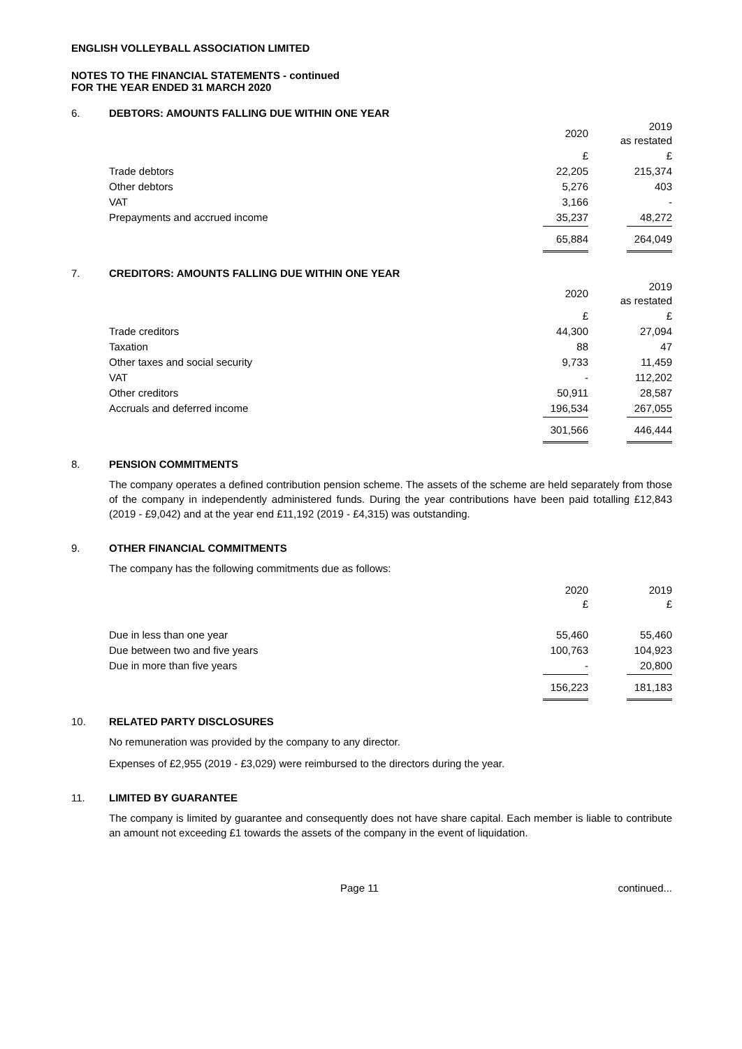ENGLISH VOLLEYBALL ASSOCIATION LIMITED
NOTES TO THE FINANCIAL STATEMENTS - continued
FOR THE YEAR ENDED 31 MARCH 2020
6. DEBTORS: AMOUNTS FALLING DUE WITHIN ONE YEAR
| | 2020 | 2019 as restated |
| | £ | £ |
| Trade debtors | 22,205 | 215,374 |
| Other debtors | 5,276 | 403 |
| VAT | 3,166 | - |
| Prepayments and accrued income | 35,237 | 48,272 |
| | 65,884 | 264,049 |
7. CREDITORS: AMOUNTS FALLING DUE WITHIN ONE YEAR
| | 2020 | 2019 as restated |
| | £ | £ |
| Trade creditors | 44,300 | 27,094 |
| Taxation | 88 | 47 |
| Other taxes and social security | 9,733 | 11,459 |
| VAT | - | 112,202 |
| Other creditors | 50,911 | 28,587 |
| Accruals and deferred income | 196,534 | 267,055 |
| | 301,566 | 446,444 |
8. PENSION COMMITMENTS
The company operates a defined contribution pension scheme. The assets of the scheme are held separately from those of the company in independently administered funds. During the year contributions have been paid totalling £12,843 (2019 - £9,042) and at the year end £11,192 (2019 - £4,315) was outstanding.
9. OTHER FINANCIAL COMMITMENTS
The company has the following commitments due as follows:
| | 2020 £ | 2019 £ |
| Due in less than one year | 55,460 | 55,460 |
| Due between two and five years | 100,763 | 104,923 |
| Due in more than five years | - | 20,800 |
| | 156,223 | 181,183 |
10. RELATED PARTY DISCLOSURES
No remuneration was provided by the company to any director.
Expenses of £2,955 (2019 - £3,029) were reimbursed to the directors during the year.
11. LIMITED BY GUARANTEE
The company is limited by guarantee and consequently does not have share capital. Each member is liable to contribute an amount not exceeding £1 towards the assets of the company in the event of liquidation.
Page 11 continued...